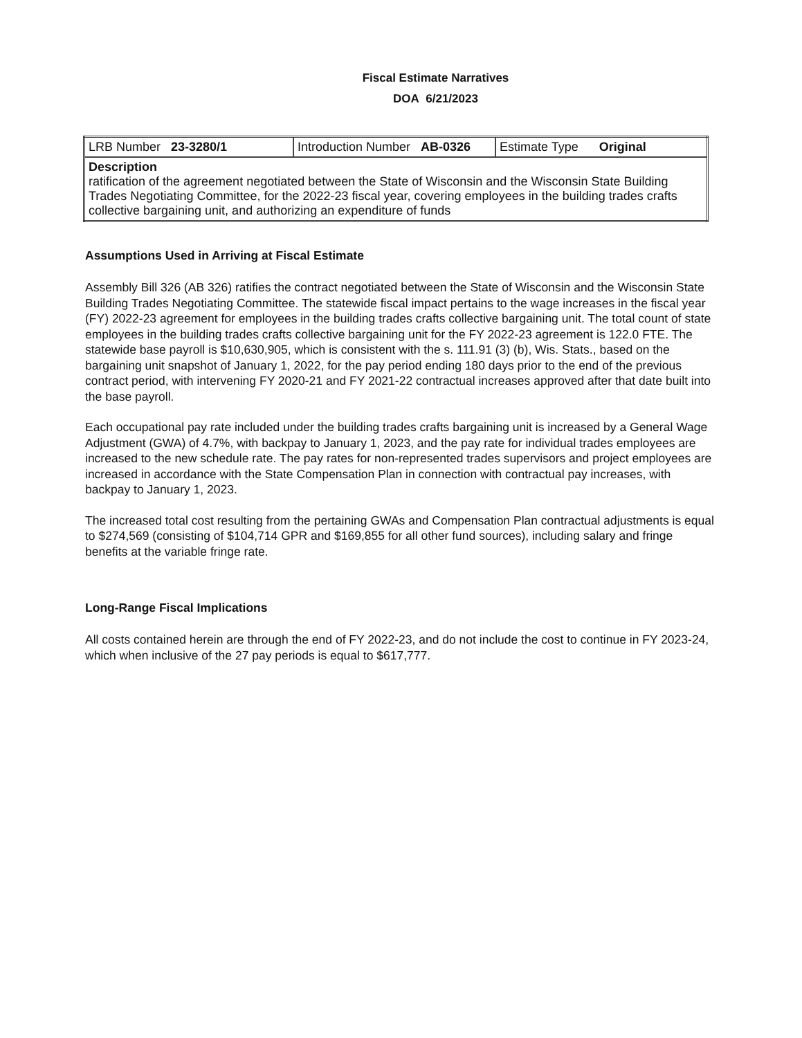Fiscal Estimate Narratives
DOA 6/21/2023
| LRB Number 23-3280/1 | Introduction Number AB-0326 | Estimate Type Original |
| Description ratification of the agreement negotiated between the State of Wisconsin and the Wisconsin State Building Trades Negotiating Committee, for the 2022-23 fiscal year, covering employees in the building trades crafts collective bargaining unit, and authorizing an expenditure of funds | | |
Assumptions Used in Arriving at Fiscal Estimate
Assembly Bill 326 (AB 326) ratifies the contract negotiated between the State of Wisconsin and the Wisconsin State Building Trades Negotiating Committee. The statewide fiscal impact pertains to the wage increases in the fiscal year (FY) 2022-23 agreement for employees in the building trades crafts collective bargaining unit. The total count of state employees in the building trades crafts collective bargaining unit for the FY 2022-23 agreement is 122.0 FTE. The statewide base payroll is $10,630,905, which is consistent with the s. 111.91 (3) (b), Wis. Stats., based on the bargaining unit snapshot of January 1, 2022, for the pay period ending 180 days prior to the end of the previous contract period, with intervening FY 2020-21 and FY 2021-22 contractual increases approved after that date built into the base payroll.
Each occupational pay rate included under the building trades crafts bargaining unit is increased by a General Wage Adjustment (GWA) of 4.7%, with backpay to January 1, 2023, and the pay rate for individual trades employees are increased to the new schedule rate. The pay rates for non-represented trades supervisors and project employees are increased in accordance with the State Compensation Plan in connection with contractual pay increases, with backpay to January 1, 2023.
The increased total cost resulting from the pertaining GWAs and Compensation Plan contractual adjustments is equal to $274,569 (consisting of $104,714 GPR and $169,855 for all other fund sources), including salary and fringe benefits at the variable fringe rate.
Long-Range Fiscal Implications
All costs contained herein are through the end of FY 2022-23, and do not include the cost to continue in FY 2023-24, which when inclusive of the 27 pay periods is equal to $617,777.